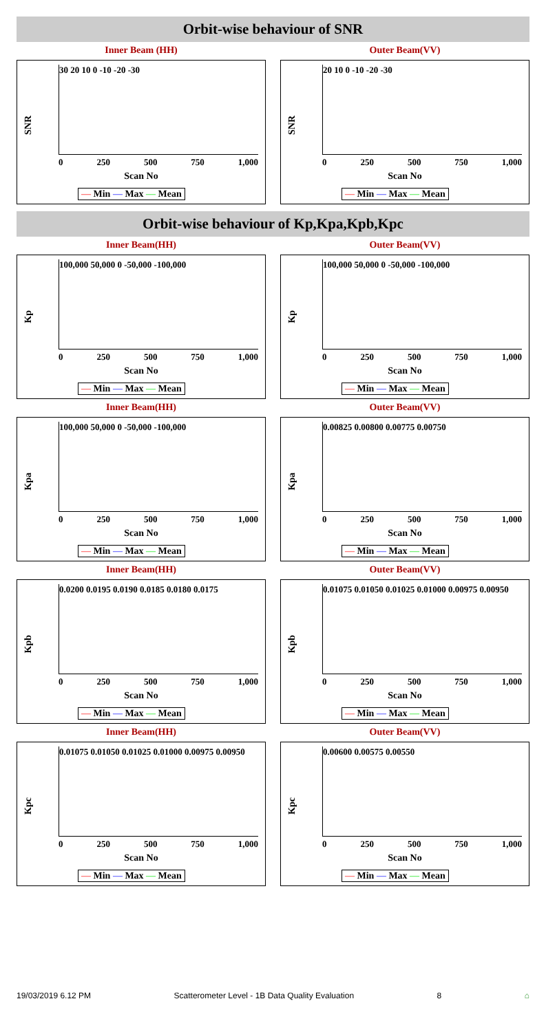Orbit-wise behaviour of SNR
Inner Beam (HH)
SNR
30 20 10 0 -10 -20 -30
0 250 500 750 1,000
Scan No
— Min — Max — Mean
Outer Beam(VV)
SNR
20 10 0 -10 -20 -30
0 250 500 750 1,000
Scan No
— Min — Max — Mean
Orbit-wise behaviour of Kp,Kpa,Kpb,Kpc
Inner Beam(HH)
Kp
100,000 50,000 0 -50,000 -100,000
0 250 500 750 1,000
Scan No
— Min — Max — Mean
Outer Beam(VV)
Kp
100,000 50,000 0 -50,000 -100,000
0 250 500 750 1,000
Scan No
— Min — Max — Mean
Inner Beam(HH)
Kpa
100,000 50,000 0 -50,000 -100,000
0 250 500 750 1,000
Scan No
— Min — Max — Mean
Outer Beam(VV)
Kpa
0.00825 0.00800 0.00775 0.00750
0 250 500 750 1,000
Scan No
— Min — Max — Mean
Inner Beam(HH)
Kpb
0.0200 0.0195 0.0190 0.0185 0.0180 0.0175
0 250 500 750 1,000
Scan No
— Min — Max — Mean
Outer Beam(VV)
Kpb
0.01075 0.01050 0.01025 0.01000 0.00975 0.00950
0 250 500 750 1,000
Scan No
— Min — Max — Mean
Inner Beam(HH)
Kpc
0.01075 0.01050 0.01025 0.01000 0.00975 0.00950
0 250 500 750 1,000
Scan No
— Min — Max — Mean
Outer Beam(VV)
Kpc
0.00600 0.00575 0.00550
0 250 500 750 1,000
Scan No
— Min — Max — Mean
19/03/2019 6.12 PM Scatterometer Level - 1B Data Quality Evaluation 8 ⌂